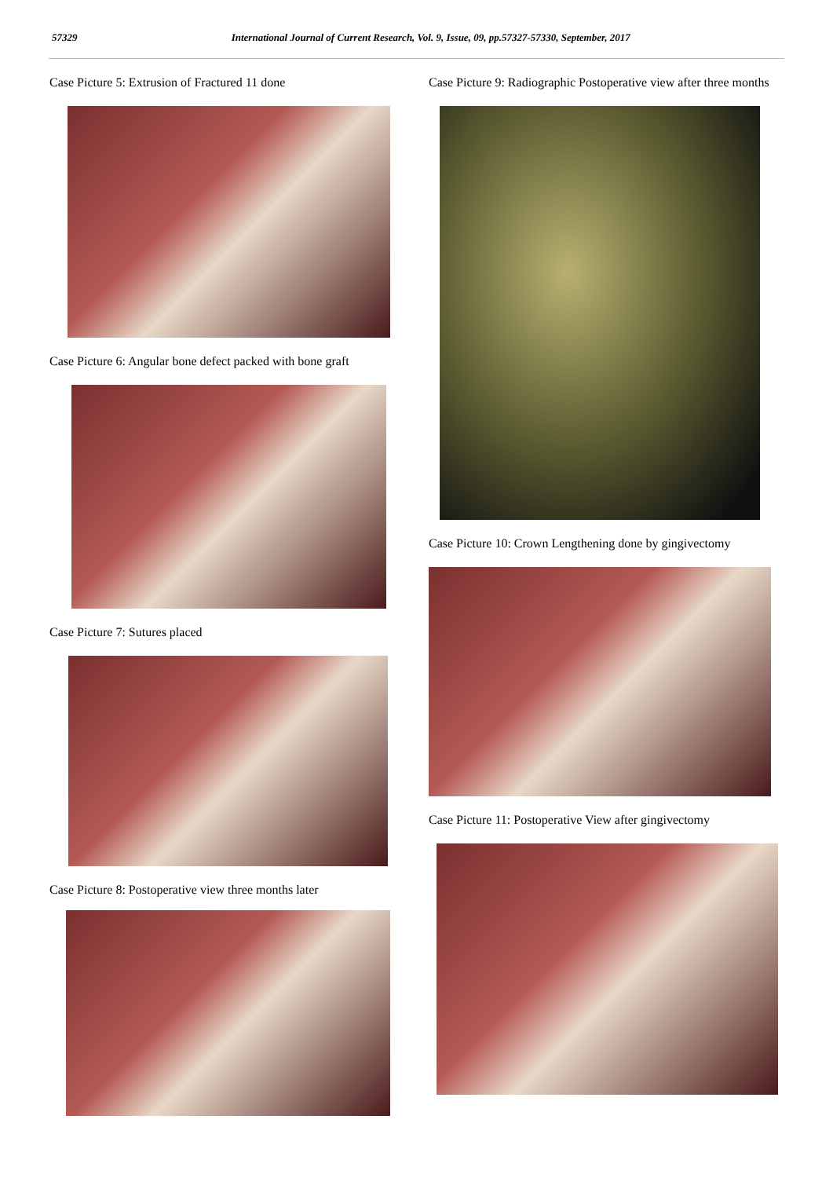57329 International Journal of Current Research, Vol. 9, Issue, 09, pp.57327-57330, September, 2017
Case Picture 5: Extrusion of Fractured 11 done
Case Picture 6: Angular bone defect packed with bone graft
Case Picture 7: Sutures placed
Case Picture 8: Postoperative view three months later
Case Picture 9: Radiographic Postoperative view after three months
Case Picture 10: Crown Lengthening done by gingivectomy
Case Picture 11: Postoperative View after gingivectomy